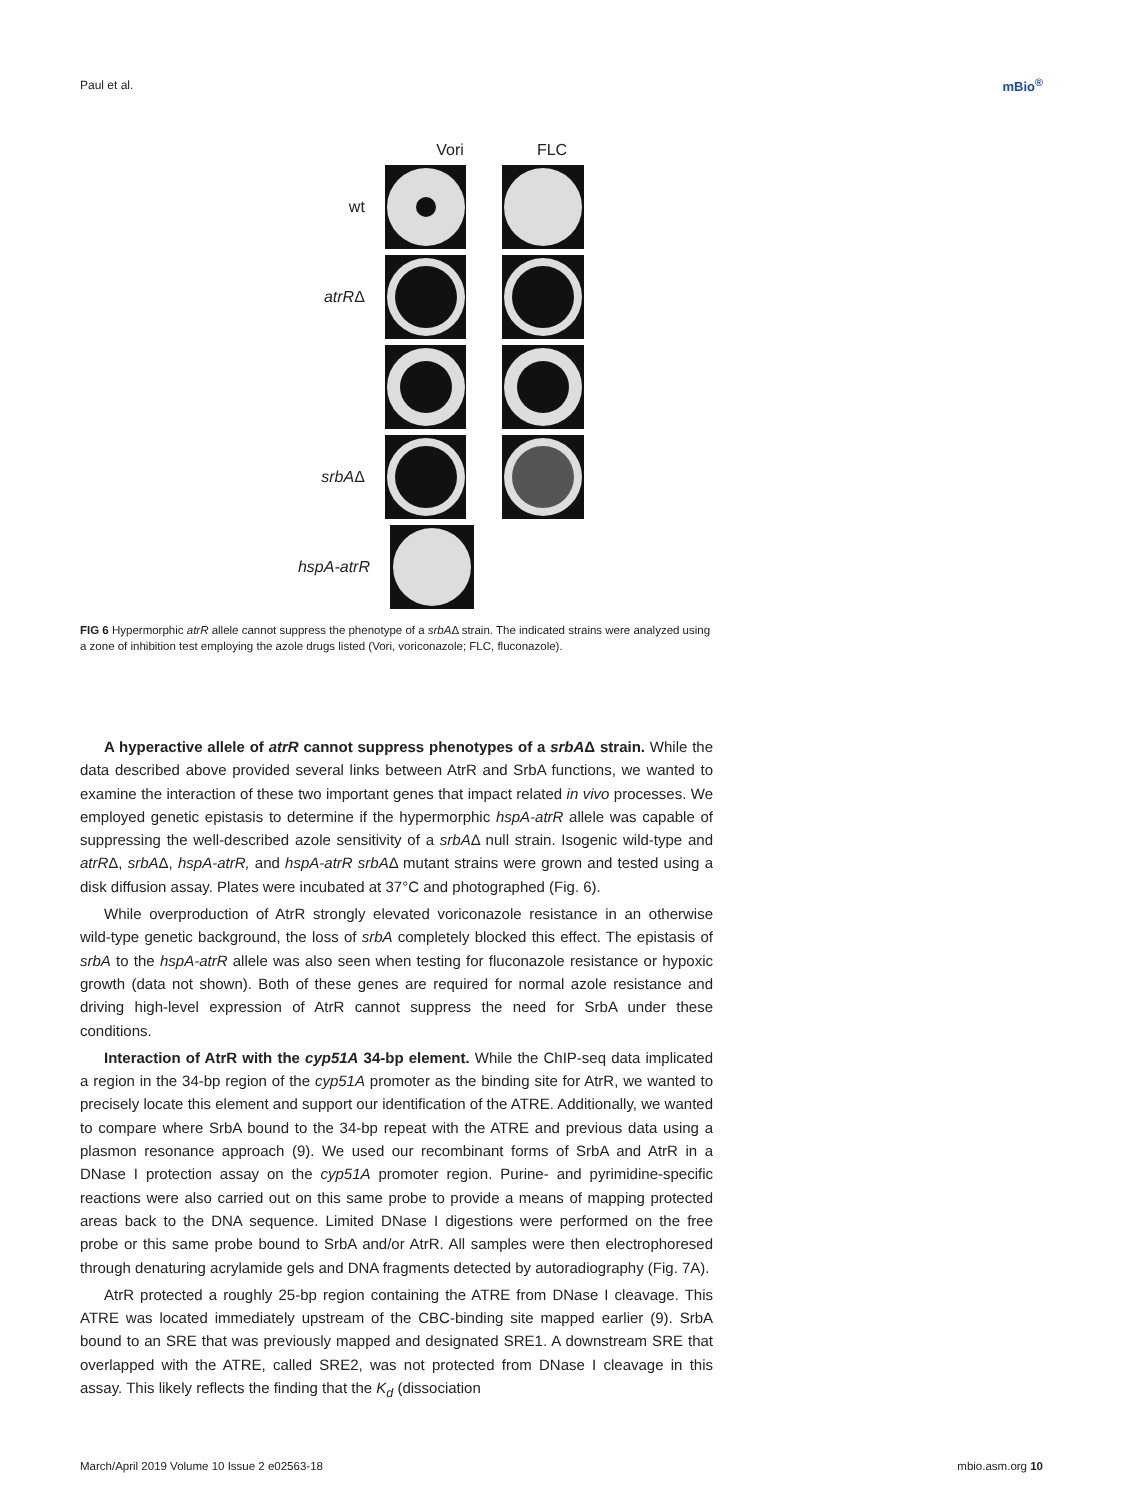Paul et al. mBio<sup>®</sup>
Vori FLC
wt
atrRΔ
srbAΔ
hspA-atrR
FIG 6 Hypermorphic atrR allele cannot suppress the phenotype of a srbAΔ strain. The indicated strains were analyzed using a zone of inhibition test employing the azole drugs listed (Vori, voriconazole; FLC, fluconazole).
A hyperactive allele of atrR cannot suppress phenotypes of a srbAΔ strain. While the data described above provided several links between AtrR and SrbA functions, we wanted to examine the interaction of these two important genes that impact related in vivo processes. We employed genetic epistasis to determine if the hypermorphic hspA-atrR allele was capable of suppressing the well-described azole sensitivity of a srbAΔ null strain. Isogenic wild-type and atrRΔ, srbAΔ, hspA-atrR, and hspA-atrR srbAΔ mutant strains were grown and tested using a disk diffusion assay. Plates were incubated at 37°C and photographed (Fig. 6).
While overproduction of AtrR strongly elevated voriconazole resistance in an otherwise wild-type genetic background, the loss of srbA completely blocked this effect. The epistasis of srbA to the hspA-atrR allele was also seen when testing for fluconazole resistance or hypoxic growth (data not shown). Both of these genes are required for normal azole resistance and driving high-level expression of AtrR cannot suppress the need for SrbA under these conditions.
Interaction of AtrR with the cyp51A 34-bp element. While the ChIP-seq data implicated a region in the 34-bp region of the cyp51A promoter as the binding site for AtrR, we wanted to precisely locate this element and support our identification of the ATRE. Additionally, we wanted to compare where SrbA bound to the 34-bp repeat with the ATRE and previous data using a plasmon resonance approach (9). We used our recombinant forms of SrbA and AtrR in a DNase I protection assay on the cyp51A promoter region. Purine- and pyrimidine-specific reactions were also carried out on this same probe to provide a means of mapping protected areas back to the DNA sequence. Limited DNase I digestions were performed on the free probe or this same probe bound to SrbA and/or AtrR. All samples were then electrophoresed through denaturing acrylamide gels and DNA fragments detected by autoradiography (Fig. 7A).
AtrR protected a roughly 25-bp region containing the ATRE from DNase I cleavage. This ATRE was located immediately upstream of the CBC-binding site mapped earlier (9). SrbA bound to an SRE that was previously mapped and designated SRE1. A downstream SRE that overlapped with the ATRE, called SRE2, was not protected from DNase I cleavage in this assay. This likely reflects the finding that the K<sub>d</sub> (dissociation
March/April 2019 Volume 10 Issue 2 e02563-18 mbio.asm.org 10